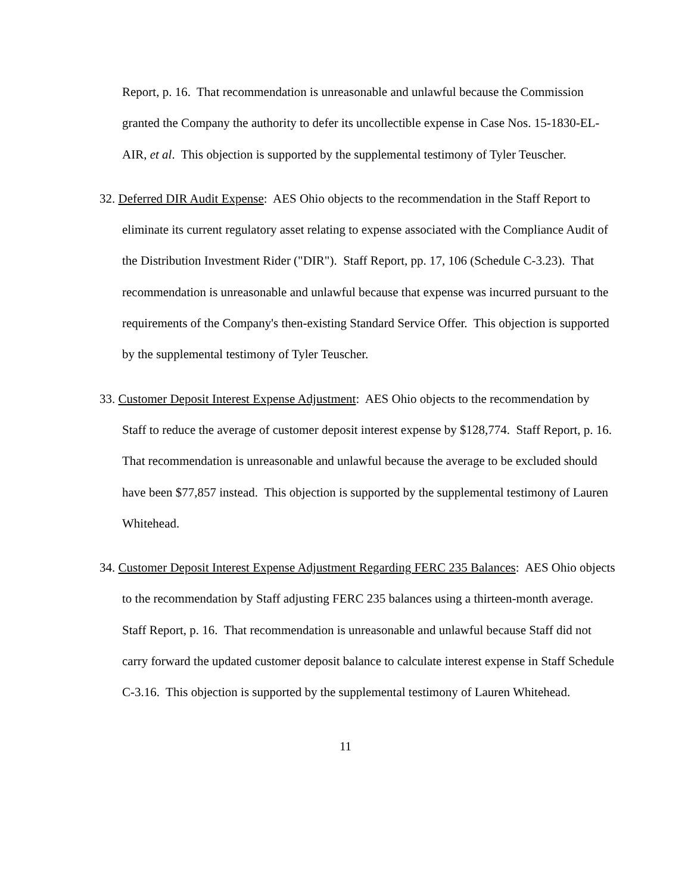Report, p. 16. That recommendation is unreasonable and unlawful because the Commission granted the Company the authority to defer its uncollectible expense in Case Nos. 15-1830-EL-AIR, et al. This objection is supported by the supplemental testimony of Tyler Teuscher.
32. Deferred DIR Audit Expense: AES Ohio objects to the recommendation in the Staff Report to eliminate its current regulatory asset relating to expense associated with the Compliance Audit of the Distribution Investment Rider ("DIR"). Staff Report, pp. 17, 106 (Schedule C-3.23). That recommendation is unreasonable and unlawful because that expense was incurred pursuant to the requirements of the Company's then-existing Standard Service Offer. This objection is supported by the supplemental testimony of Tyler Teuscher.
33. Customer Deposit Interest Expense Adjustment: AES Ohio objects to the recommendation by Staff to reduce the average of customer deposit interest expense by $128,774. Staff Report, p. 16. That recommendation is unreasonable and unlawful because the average to be excluded should have been $77,857 instead. This objection is supported by the supplemental testimony of Lauren Whitehead.
34. Customer Deposit Interest Expense Adjustment Regarding FERC 235 Balances: AES Ohio objects to the recommendation by Staff adjusting FERC 235 balances using a thirteen-month average. Staff Report, p. 16. That recommendation is unreasonable and unlawful because Staff did not carry forward the updated customer deposit balance to calculate interest expense in Staff Schedule C-3.16. This objection is supported by the supplemental testimony of Lauren Whitehead.
11